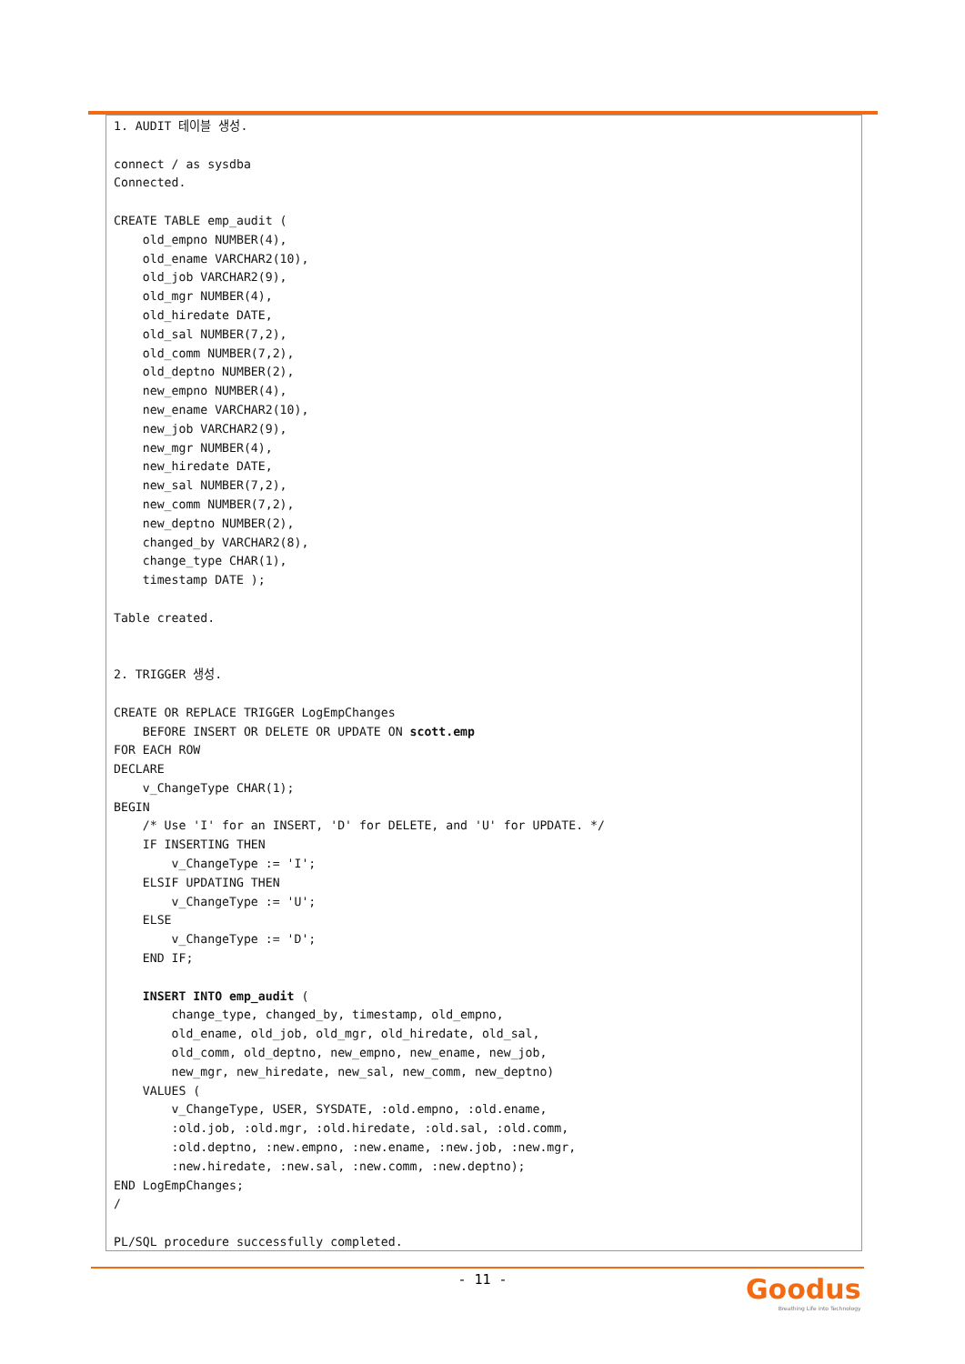1. AUDIT 테이블 생성.

connect / as sysdba
Connected.

CREATE TABLE emp_audit (
    old_empno NUMBER(4),
    old_ename VARCHAR2(10),
    old_job VARCHAR2(9),
    old_mgr NUMBER(4),
    old_hiredate DATE,
    old_sal NUMBER(7,2),
    old_comm NUMBER(7,2),
    old_deptno NUMBER(2),
    new_empno NUMBER(4),
    new_ename VARCHAR2(10),
    new_job VARCHAR2(9),
    new_mgr NUMBER(4),
    new_hiredate DATE,
    new_sal NUMBER(7,2),
    new_comm NUMBER(7,2),
    new_deptno NUMBER(2),
    changed_by VARCHAR2(8),
    change_type CHAR(1),
    timestamp DATE );

Table created.


2. TRIGGER 생성.

CREATE OR REPLACE TRIGGER LogEmpChanges
    BEFORE INSERT OR DELETE OR UPDATE ON scott.emp
FOR EACH ROW
DECLARE
    v_ChangeType CHAR(1);
BEGIN
    /* Use 'I' for an INSERT, 'D' for DELETE, and 'U' for UPDATE. */
    IF INSERTING THEN
        v_ChangeType := 'I';
    ELSIF UPDATING THEN
        v_ChangeType := 'U';
    ELSE
        v_ChangeType := 'D';
    END IF;

    INSERT INTO emp_audit (
        change_type, changed_by, timestamp, old_empno,
        old_ename, old_job, old_mgr, old_hiredate, old_sal,
        old_comm, old_deptno, new_empno, new_ename, new_job,
        new_mgr, new_hiredate, new_sal, new_comm, new_deptno)
    VALUES (
        v_ChangeType, USER, SYSDATE, :old.empno, :old.ename,
        :old.job, :old.mgr, :old.hiredate, :old.sal, :old.comm,
        :old.deptno, :new.empno, :new.ename, :new.job, :new.mgr,
        :new.hiredate, :new.sal, :new.comm, :new.deptno);
END LogEmpChanges;
/

PL/SQL procedure successfully completed.
- 11 -
Goodus
Breathing Life into Technology